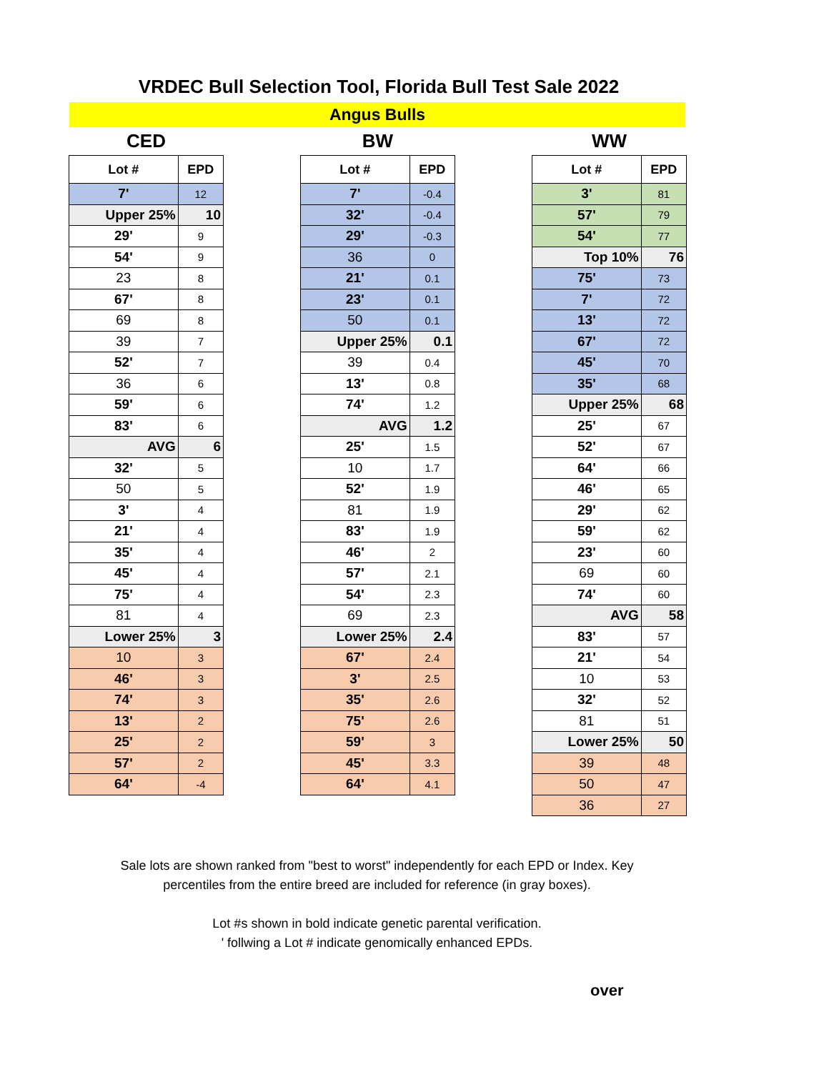VRDEC Bull Selection Tool, Florida Bull Test Sale 2022
Angus Bulls
CED
| Lot # | EPD |
| --- | --- |
| 7' | 12 |
| Upper 25% | 10 |
| 29' | 9 |
| 54' | 9 |
| 23 | 8 |
| 67' | 8 |
| 69 | 8 |
| 39 | 7 |
| 52' | 7 |
| 36 | 6 |
| 59' | 6 |
| 83' | 6 |
| AVG | 6 |
| 32' | 5 |
| 50 | 5 |
| 3' | 4 |
| 21' | 4 |
| 35' | 4 |
| 45' | 4 |
| 75' | 4 |
| 81 | 4 |
| Lower 25% | 3 |
| 10 | 3 |
| 46' | 3 |
| 74' | 3 |
| 13' | 2 |
| 25' | 2 |
| 57' | 2 |
| 64' | -4 |
BW
| Lot # | EPD |
| --- | --- |
| 7' | -0.4 |
| 32' | -0.4 |
| 29' | -0.3 |
| 36 | 0 |
| 21' | 0.1 |
| 23' | 0.1 |
| 50 | 0.1 |
| Upper 25% | 0.1 |
| 39 | 0.4 |
| 13' | 0.8 |
| 74' | 1.2 |
| AVG | 1.2 |
| 25' | 1.5 |
| 10 | 1.7 |
| 52' | 1.9 |
| 81 | 1.9 |
| 83' | 1.9 |
| 46' | 2 |
| 57' | 2.1 |
| 54' | 2.3 |
| 69 | 2.3 |
| Lower 25% | 2.4 |
| 67' | 2.4 |
| 3' | 2.5 |
| 35' | 2.6 |
| 75' | 2.6 |
| 59' | 3 |
| 45' | 3.3 |
| 64' | 4.1 |
WW
| Lot # | EPD |
| --- | --- |
| 3' | 81 |
| 57' | 79 |
| 54' | 77 |
| Top 10% | 76 |
| 75' | 73 |
| 7' | 72 |
| 13' | 72 |
| 67' | 72 |
| 45' | 70 |
| 35' | 68 |
| Upper 25% | 68 |
| 25' | 67 |
| 52' | 67 |
| 64' | 66 |
| 46' | 65 |
| 29' | 62 |
| 59' | 62 |
| 23' | 60 |
| 69 | 60 |
| 74' | 60 |
| AVG | 58 |
| 83' | 57 |
| 21' | 54 |
| 10 | 53 |
| 32' | 52 |
| 81 | 51 |
| Lower 25% | 50 |
| 39 | 48 |
| 50 | 47 |
| 36 | 27 |
Sale lots are shown ranked from "best to worst" independently for each EPD or Index. Key
percentiles from the entire breed are included for reference (in gray boxes).
Lot #s shown in bold indicate genetic parental verification.
' follwing a Lot # indicate genomically enhanced EPDs.
over